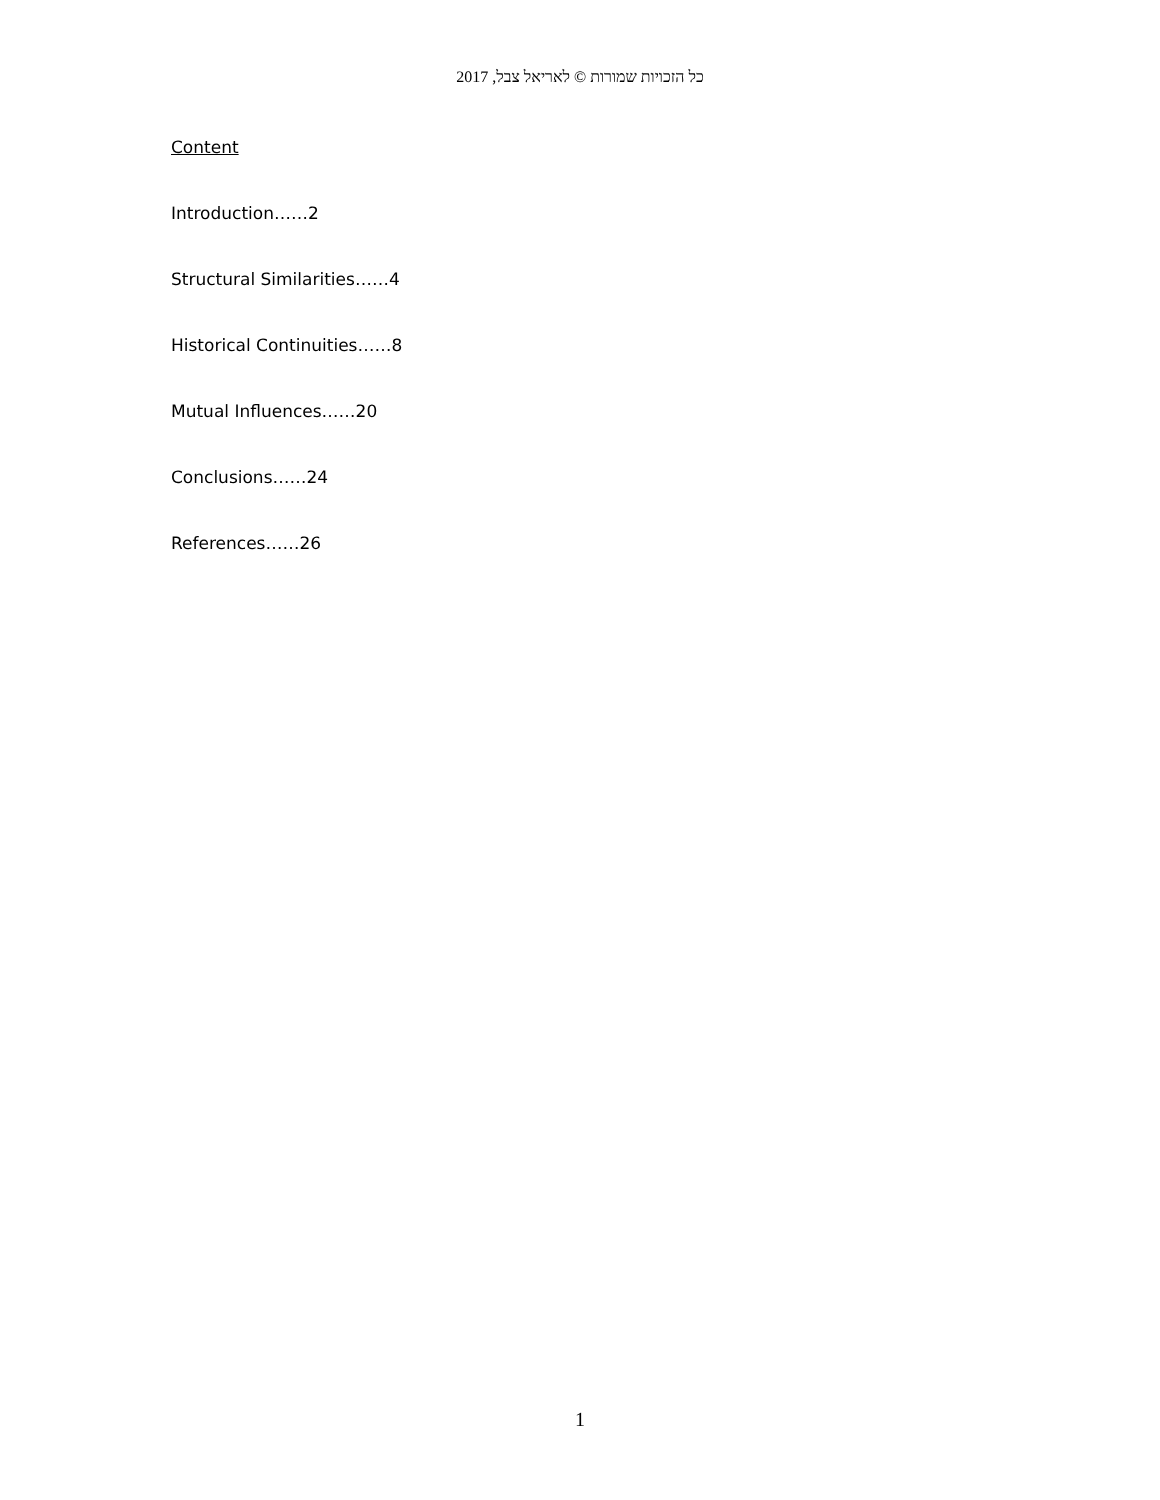כל הזכויות שמורות © לאריאל צבל, 2017
Content
Introduction……2
Structural Similarities……4
Historical Continuities……8
Mutual Influences……20
Conclusions……24
References……26
1